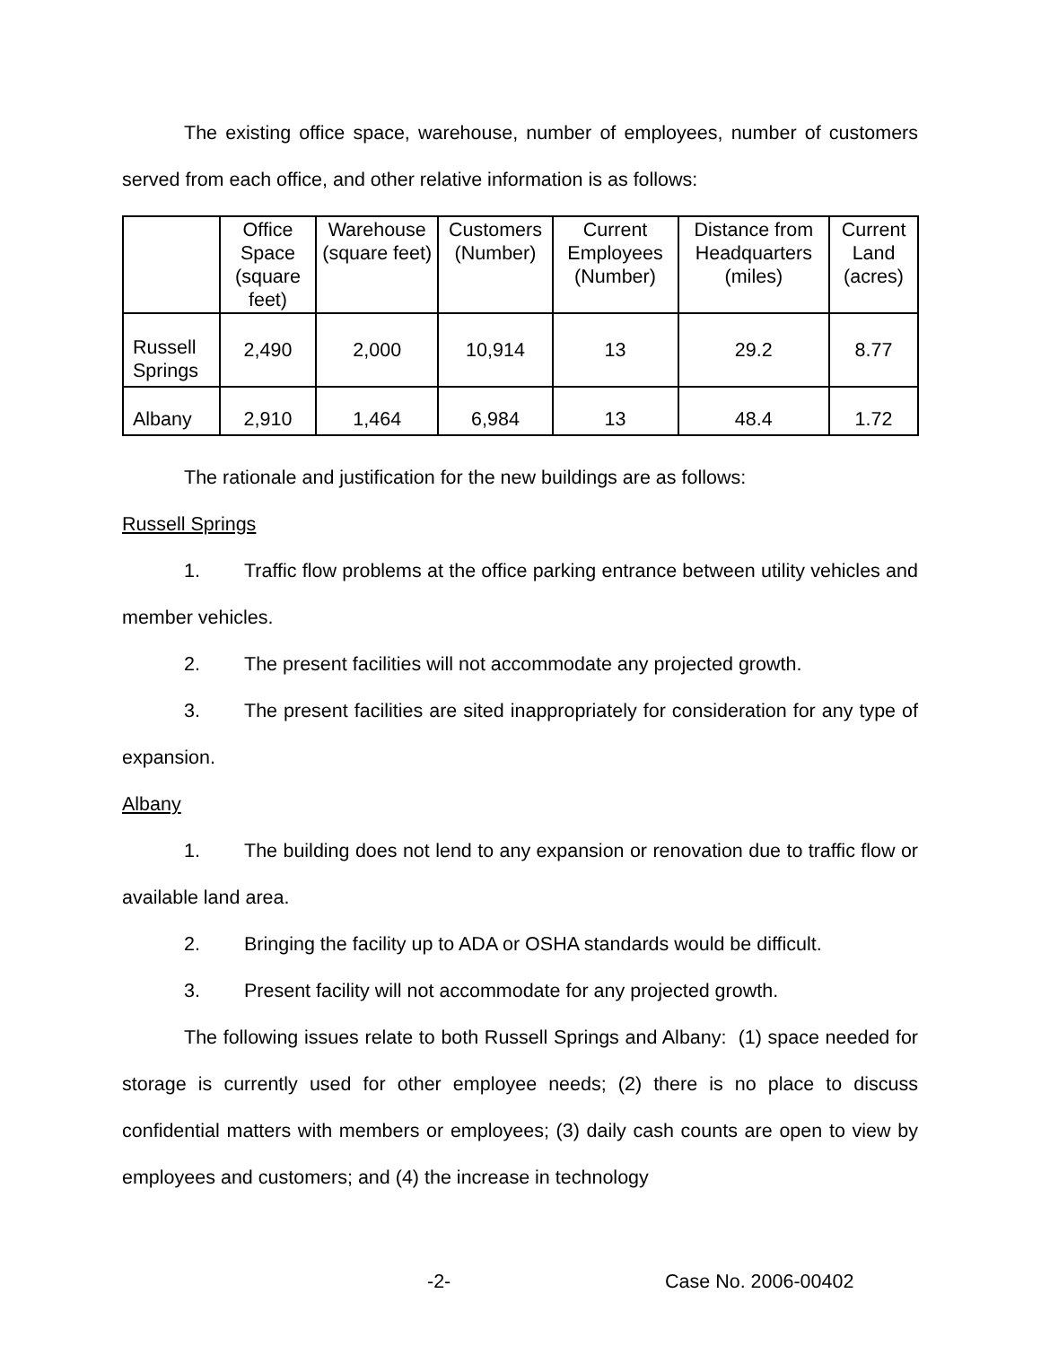The existing office space, warehouse, number of employees, number of customers served from each office, and other relative information is as follows:
| | Office Space (square feet) | Warehouse (square feet) | Customers (Number) | Current Employees (Number) | Distance from Headquarters (miles) | Current Land (acres) |
| --- | --- | --- | --- | --- | --- | --- |
| Russell Springs | 2,490 | 2,000 | 10,914 | 13 | 29.2 | 8.77 |
| Albany | 2,910 | 1,464 | 6,984 | 13 | 48.4 | 1.72 |
The rationale and justification for the new buildings are as follows:
Russell Springs
1. Traffic flow problems at the office parking entrance between utility vehicles and member vehicles.
2. The present facilities will not accommodate any projected growth.
3. The present facilities are sited inappropriately for consideration for any type of expansion.
Albany
1. The building does not lend to any expansion or renovation due to traffic flow or available land area.
2. Bringing the facility up to ADA or OSHA standards would be difficult.
3. Present facility will not accommodate for any projected growth.
The following issues relate to both Russell Springs and Albany: (1) space needed for storage is currently used for other employee needs; (2) there is no place to discuss confidential matters with members or employees; (3) daily cash counts are open to view by employees and customers; and (4) the increase in technology
-2- Case No. 2006-00402